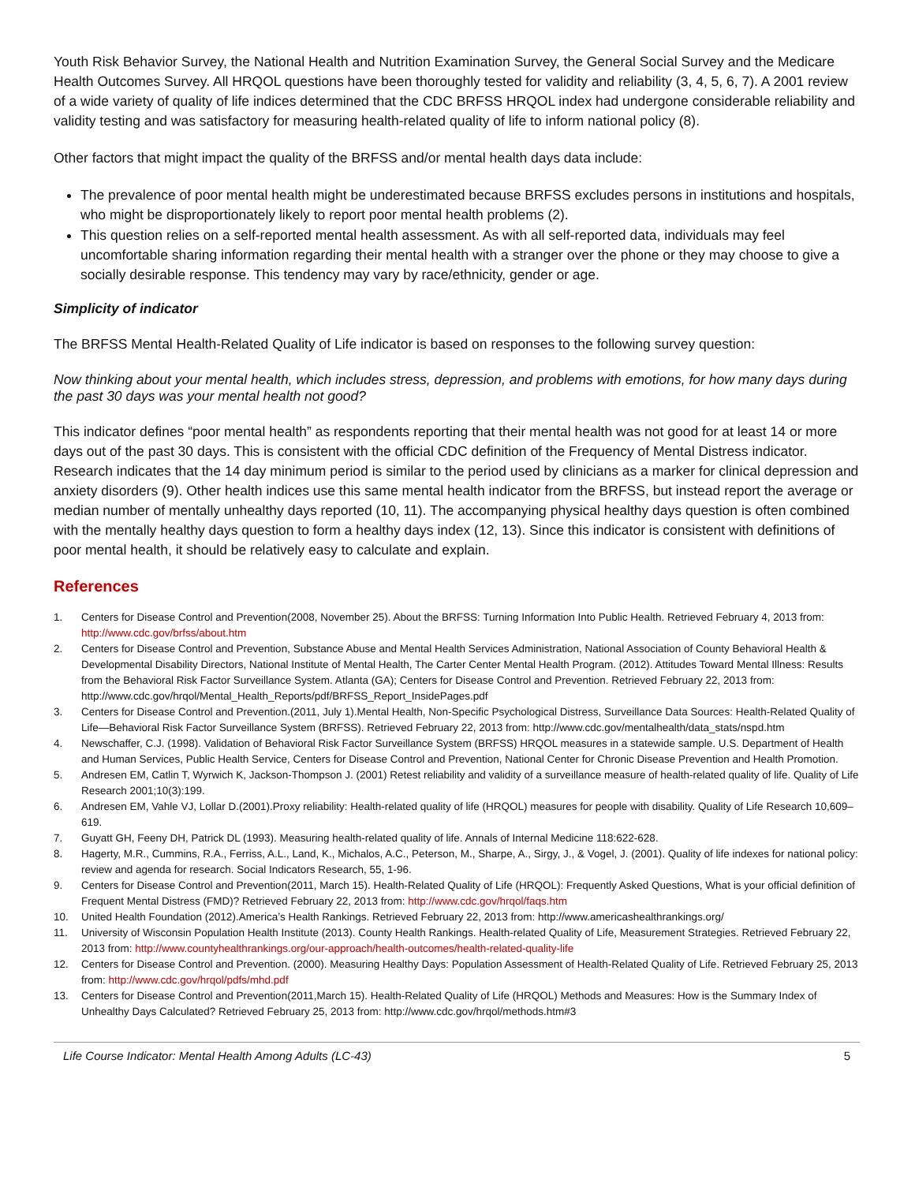Youth Risk Behavior Survey, the National Health and Nutrition Examination Survey, the General Social Survey and the Medicare Health Outcomes Survey. All HRQOL questions have been thoroughly tested for validity and reliability (3, 4, 5, 6, 7). A 2001 review of a wide variety of quality of life indices determined that the CDC BRFSS HRQOL index had undergone considerable reliability and validity testing and was satisfactory for measuring health-related quality of life to inform national policy (8).
Other factors that might impact the quality of the BRFSS and/or mental health days data include:
The prevalence of poor mental health might be underestimated because BRFSS excludes persons in institutions and hospitals, who might be disproportionately likely to report poor mental health problems (2).
This question relies on a self-reported mental health assessment. As with all self-reported data, individuals may feel uncomfortable sharing information regarding their mental health with a stranger over the phone or they may choose to give a socially desirable response. This tendency may vary by race/ethnicity, gender or age.
Simplicity of indicator
The BRFSS Mental Health-Related Quality of Life indicator is based on responses to the following survey question:
Now thinking about your mental health, which includes stress, depression, and problems with emotions, for how many days during the past 30 days was your mental health not good?
This indicator defines “poor mental health” as respondents reporting that their mental health was not good for at least 14 or more days out of the past 30 days. This is consistent with the official CDC definition of the Frequency of Mental Distress indicator. Research indicates that the 14 day minimum period is similar to the period used by clinicians as a marker for clinical depression and anxiety disorders (9). Other health indices use this same mental health indicator from the BRFSS, but instead report the average or median number of mentally unhealthy days reported (10, 11). The accompanying physical healthy days question is often combined with the mentally healthy days question to form a healthy days index (12, 13). Since this indicator is consistent with definitions of poor mental health, it should be relatively easy to calculate and explain.
References
1. Centers for Disease Control and Prevention(2008, November 25). About the BRFSS: Turning Information Into Public Health. Retrieved February 4, 2013 from: http://www.cdc.gov/brfss/about.htm
2. Centers for Disease Control and Prevention, Substance Abuse and Mental Health Services Administration, National Association of County Behavioral Health & Developmental Disability Directors, National Institute of Mental Health, The Carter Center Mental Health Program. (2012). Attitudes Toward Mental Illness: Results from the Behavioral Risk Factor Surveillance System. Atlanta (GA); Centers for Disease Control and Prevention. Retrieved February 22, 2013 from: http://www.cdc.gov/hrqol/Mental_Health_Reports/pdf/BRFSS_Report_InsidePages.pdf
3. Centers for Disease Control and Prevention.(2011, July 1).Mental Health, Non-Specific Psychological Distress, Surveillance Data Sources: Health-Related Quality of Life—Behavioral Risk Factor Surveillance System (BRFSS). Retrieved February 22, 2013 from: http://www.cdc.gov/mentalhealth/data_stats/nspd.htm
4. Newschaffer, C.J. (1998). Validation of Behavioral Risk Factor Surveillance System (BRFSS) HRQOL measures in a statewide sample. U.S. Department of Health and Human Services, Public Health Service, Centers for Disease Control and Prevention, National Center for Chronic Disease Prevention and Health Promotion.
5. Andresen EM, Catlin T, Wyrwich K, Jackson-Thompson J. (2001) Retest reliability and validity of a surveillance measure of health-related quality of life. Quality of Life Research 2001;10(3):199.
6. Andresen EM, Vahle VJ, Lollar D.(2001).Proxy reliability: Health-related quality of life (HRQOL) measures for people with disability. Quality of Life Research 10,609–619.
7. Guyatt GH, Feeny DH, Patrick DL (1993). Measuring health-related quality of life. Annals of Internal Medicine 118:622-628.
8. Hagerty, M.R., Cummins, R.A., Ferriss, A.L., Land, K., Michalos, A.C., Peterson, M., Sharpe, A., Sirgy, J., & Vogel, J. (2001). Quality of life indexes for national policy: review and agenda for research. Social Indicators Research, 55, 1-96.
9. Centers for Disease Control and Prevention(2011, March 15). Health-Related Quality of Life (HRQOL): Frequently Asked Questions, What is your official definition of Frequent Mental Distress (FMD)? Retrieved February 22, 2013 from: http://www.cdc.gov/hrqol/faqs.htm
10. United Health Foundation (2012).America’s Health Rankings. Retrieved February 22, 2013 from: http://www.americashealthrankings.org/
11. University of Wisconsin Population Health Institute (2013). County Health Rankings. Health-related Quality of Life, Measurement Strategies. Retrieved February 22, 2013 from: http://www.countyhealthrankings.org/our-approach/health-outcomes/health-related-quality-life
12. Centers for Disease Control and Prevention. (2000). Measuring Healthy Days: Population Assessment of Health-Related Quality of Life. Retrieved February 25, 2013 from: http://www.cdc.gov/hrqol/pdfs/mhd.pdf
13. Centers for Disease Control and Prevention(2011,March 15). Health-Related Quality of Life (HRQOL) Methods and Measures: How is the Summary Index of Unhealthy Days Calculated? Retrieved February 25, 2013 from: http://www.cdc.gov/hrqol/methods.htm#3
Life Course Indicator: Mental Health Among Adults (LC-43) 5